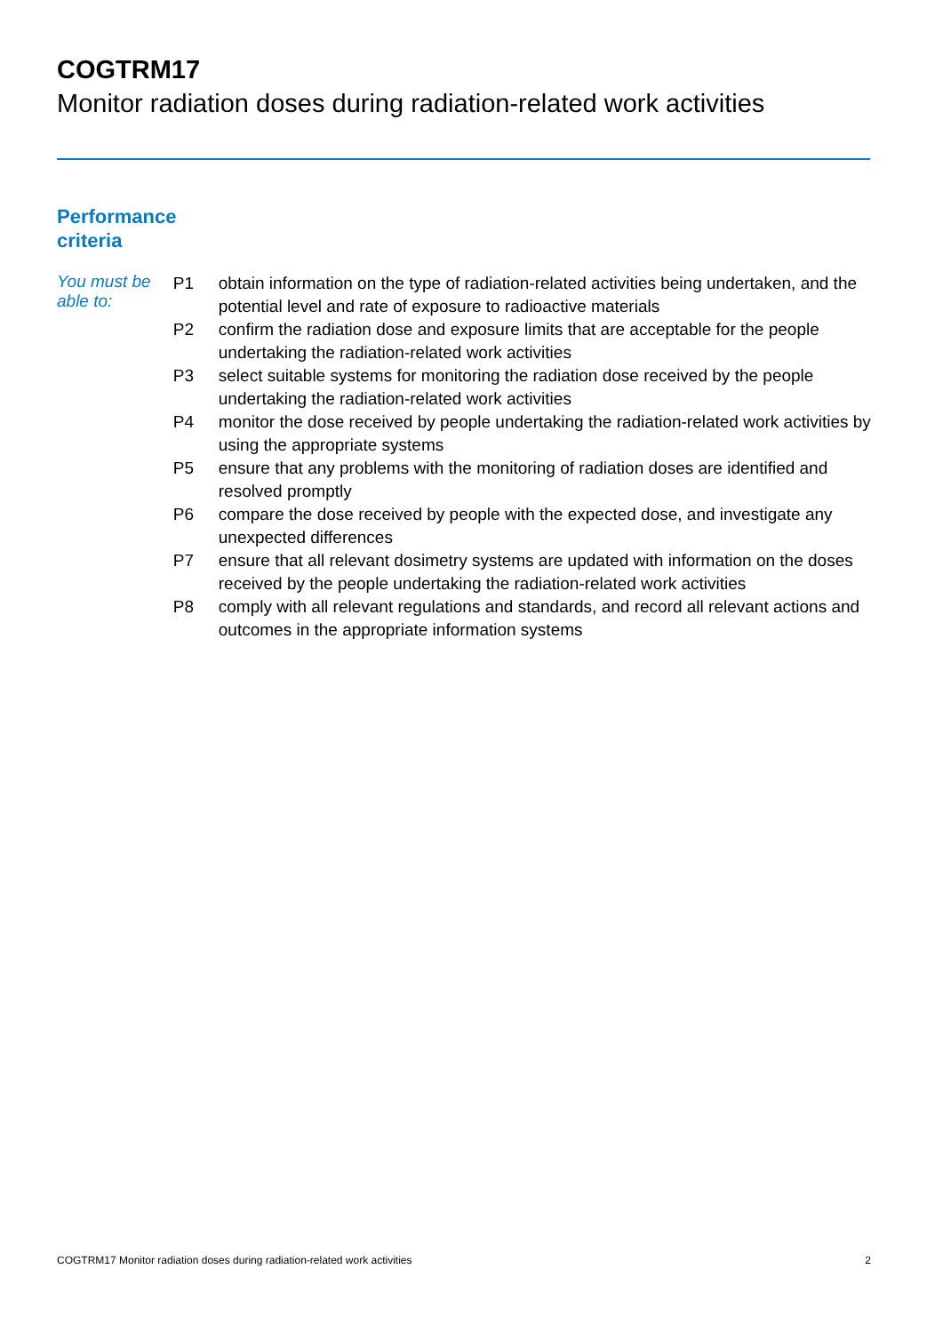COGTRM17
Monitor radiation doses during radiation-related work activities
Performance
criteria
You must be able to:
| P1 | obtain information on the type of radiation-related activities being undertaken, and the potential level and rate of exposure to radioactive materials |
| P2 | confirm the radiation dose and exposure limits that are acceptable for the people undertaking the radiation-related work activities |
| P3 | select suitable systems for monitoring the radiation dose received by the people undertaking the radiation-related work activities |
| P4 | monitor the dose received by people undertaking the radiation-related work activities by using the appropriate systems |
| P5 | ensure that any problems with the monitoring of radiation doses are identified and resolved promptly |
| P6 | compare the dose received by people with the expected dose, and investigate any unexpected differences |
| P7 | ensure that all relevant dosimetry systems are updated with information on the doses received by the people undertaking the radiation-related work activities |
| P8 | comply with all relevant regulations and standards, and record all relevant actions and outcomes in the appropriate information systems |
COGTRM17 Monitor radiation doses during radiation-related work activities 2